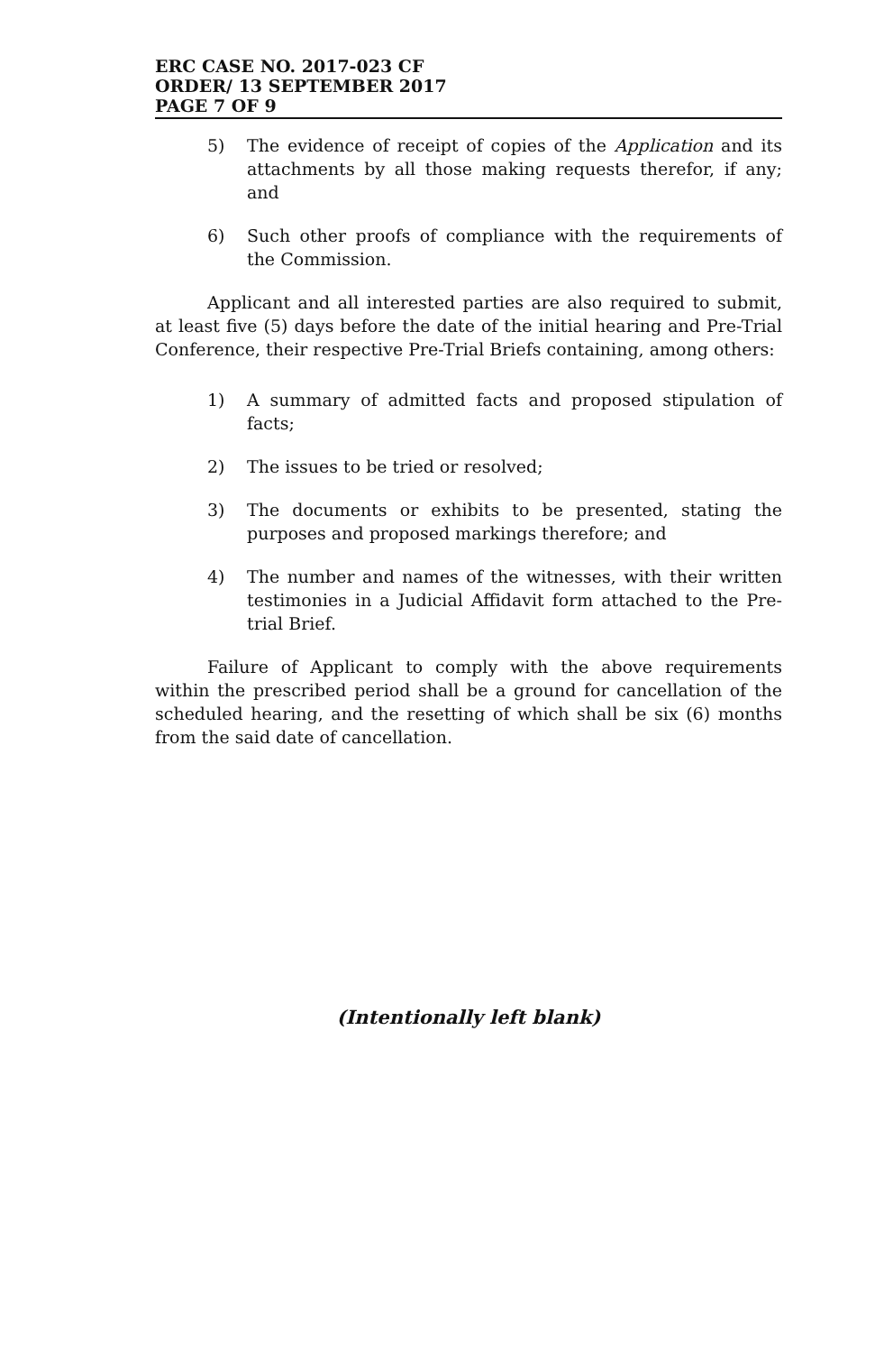ERC CASE NO. 2017-023 CF
ORDER/ 13 SEPTEMBER 2017
PAGE 7 OF 9
5) The evidence of receipt of copies of the Application and its attachments by all those making requests therefor, if any; and
6) Such other proofs of compliance with the requirements of the Commission.
Applicant and all interested parties are also required to submit, at least five (5) days before the date of the initial hearing and Pre-Trial Conference, their respective Pre-Trial Briefs containing, among others:
1) A summary of admitted facts and proposed stipulation of facts;
2) The issues to be tried or resolved;
3) The documents or exhibits to be presented, stating the purposes and proposed markings therefore; and
4) The number and names of the witnesses, with their written testimonies in a Judicial Affidavit form attached to the Pre-trial Brief.
Failure of Applicant to comply with the above requirements within the prescribed period shall be a ground for cancellation of the scheduled hearing, and the resetting of which shall be six (6) months from the said date of cancellation.
(Intentionally left blank)